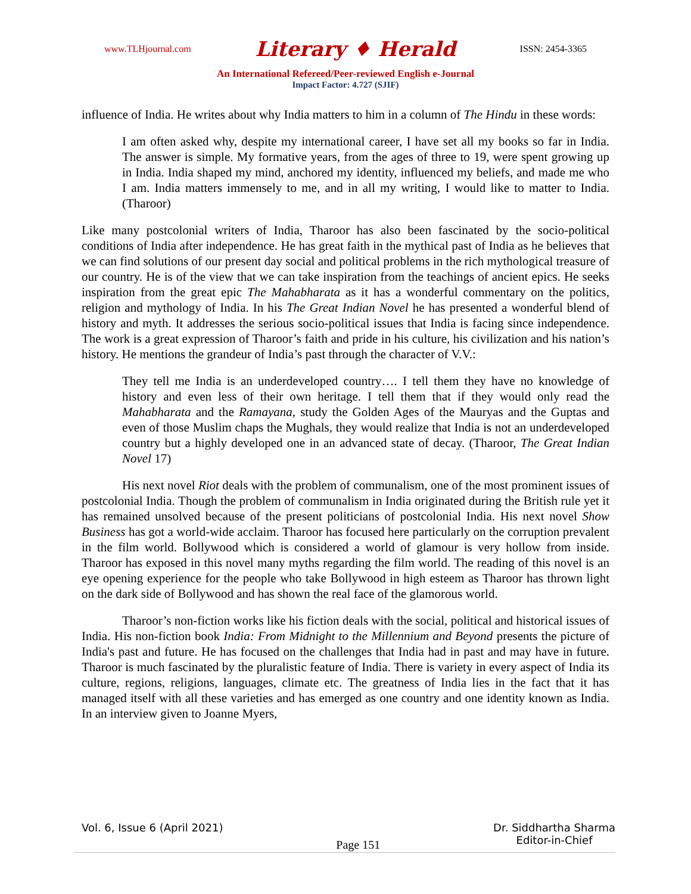www.TLHjournal.com Literary ♦ Herald ISSN: 2454-3365
An International Refereed/Peer-reviewed English e-Journal
Impact Factor: 4.727 (SJIF)
influence of India. He writes about why India matters to him in a column of The Hindu in these words:
I am often asked why, despite my international career, I have set all my books so far in India. The answer is simple. My formative years, from the ages of three to 19, were spent growing up in India. India shaped my mind, anchored my identity, influenced my beliefs, and made me who I am. India matters immensely to me, and in all my writing, I would like to matter to India. (Tharoor)
Like many postcolonial writers of India, Tharoor has also been fascinated by the socio-political conditions of India after independence. He has great faith in the mythical past of India as he believes that we can find solutions of our present day social and political problems in the rich mythological treasure of our country. He is of the view that we can take inspiration from the teachings of ancient epics. He seeks inspiration from the great epic The Mahabharata as it has a wonderful commentary on the politics, religion and mythology of India. In his The Great Indian Novel he has presented a wonderful blend of history and myth. It addresses the serious socio-political issues that India is facing since independence. The work is a great expression of Tharoor’s faith and pride in his culture, his civilization and his nation’s history. He mentions the grandeur of India’s past through the character of V.V.:
They tell me India is an underdeveloped country…. I tell them they have no knowledge of history and even less of their own heritage. I tell them that if they would only read the Mahabharata and the Ramayana, study the Golden Ages of the Mauryas and the Guptas and even of those Muslim chaps the Mughals, they would realize that India is not an underdeveloped country but a highly developed one in an advanced state of decay. (Tharoor, The Great Indian Novel 17)
His next novel Riot deals with the problem of communalism, one of the most prominent issues of postcolonial India. Though the problem of communalism in India originated during the British rule yet it has remained unsolved because of the present politicians of postcolonial India. His next novel Show Business has got a world-wide acclaim. Tharoor has focused here particularly on the corruption prevalent in the film world. Bollywood which is considered a world of glamour is very hollow from inside. Tharoor has exposed in this novel many myths regarding the film world. The reading of this novel is an eye opening experience for the people who take Bollywood in high esteem as Tharoor has thrown light on the dark side of Bollywood and has shown the real face of the glamorous world.
Tharoor’s non-fiction works like his fiction deals with the social, political and historical issues of India. His non-fiction book India: From Midnight to the Millennium and Beyond presents the picture of India's past and future. He has focused on the challenges that India had in past and may have in future. Tharoor is much fascinated by the pluralistic feature of India. There is variety in every aspect of India its culture, regions, religions, languages, climate etc. The greatness of India lies in the fact that it has managed itself with all these varieties and has emerged as one country and one identity known as India. In an interview given to Joanne Myers,
Vol. 6, Issue 6 (April 2021) Page 151 Dr. Siddhartha Sharma
Editor-in-Chief